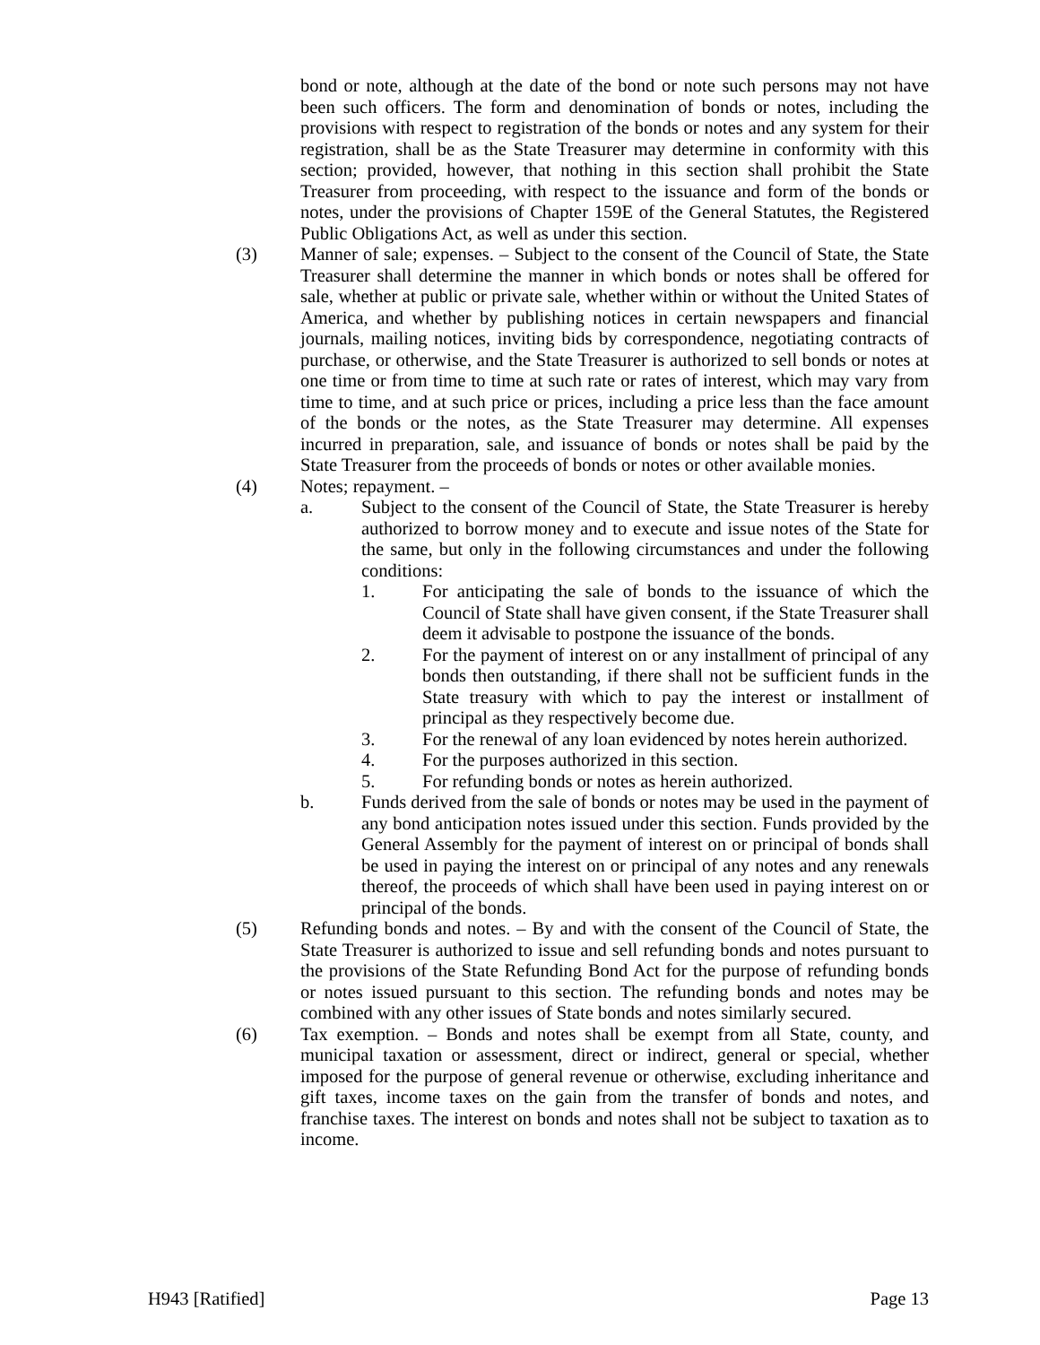bond or note, although at the date of the bond or note such persons may not have been such officers. The form and denomination of bonds or notes, including the provisions with respect to registration of the bonds or notes and any system for their registration, shall be as the State Treasurer may determine in conformity with this section; provided, however, that nothing in this section shall prohibit the State Treasurer from proceeding, with respect to the issuance and form of the bonds or notes, under the provisions of Chapter 159E of the General Statutes, the Registered Public Obligations Act, as well as under this section.
(3) Manner of sale; expenses. – Subject to the consent of the Council of State, the State Treasurer shall determine the manner in which bonds or notes shall be offered for sale, whether at public or private sale, whether within or without the United States of America, and whether by publishing notices in certain newspapers and financial journals, mailing notices, inviting bids by correspondence, negotiating contracts of purchase, or otherwise, and the State Treasurer is authorized to sell bonds or notes at one time or from time to time at such rate or rates of interest, which may vary from time to time, and at such price or prices, including a price less than the face amount of the bonds or the notes, as the State Treasurer may determine. All expenses incurred in preparation, sale, and issuance of bonds or notes shall be paid by the State Treasurer from the proceeds of bonds or notes or other available monies.
(4) Notes; repayment. –
a. Subject to the consent of the Council of State, the State Treasurer is hereby authorized to borrow money and to execute and issue notes of the State for the same, but only in the following circumstances and under the following conditions:
1. For anticipating the sale of bonds to the issuance of which the Council of State shall have given consent, if the State Treasurer shall deem it advisable to postpone the issuance of the bonds.
2. For the payment of interest on or any installment of principal of any bonds then outstanding, if there shall not be sufficient funds in the State treasury with which to pay the interest or installment of principal as they respectively become due.
3. For the renewal of any loan evidenced by notes herein authorized.
4. For the purposes authorized in this section.
5. For refunding bonds or notes as herein authorized.
b. Funds derived from the sale of bonds or notes may be used in the payment of any bond anticipation notes issued under this section. Funds provided by the General Assembly for the payment of interest on or principal of bonds shall be used in paying the interest on or principal of any notes and any renewals thereof, the proceeds of which shall have been used in paying interest on or principal of the bonds.
(5) Refunding bonds and notes. – By and with the consent of the Council of State, the State Treasurer is authorized to issue and sell refunding bonds and notes pursuant to the provisions of the State Refunding Bond Act for the purpose of refunding bonds or notes issued pursuant to this section. The refunding bonds and notes may be combined with any other issues of State bonds and notes similarly secured.
(6) Tax exemption. – Bonds and notes shall be exempt from all State, county, and municipal taxation or assessment, direct or indirect, general or special, whether imposed for the purpose of general revenue or otherwise, excluding inheritance and gift taxes, income taxes on the gain from the transfer of bonds and notes, and franchise taxes. The interest on bonds and notes shall not be subject to taxation as to income.
H943 [Ratified] Page 13